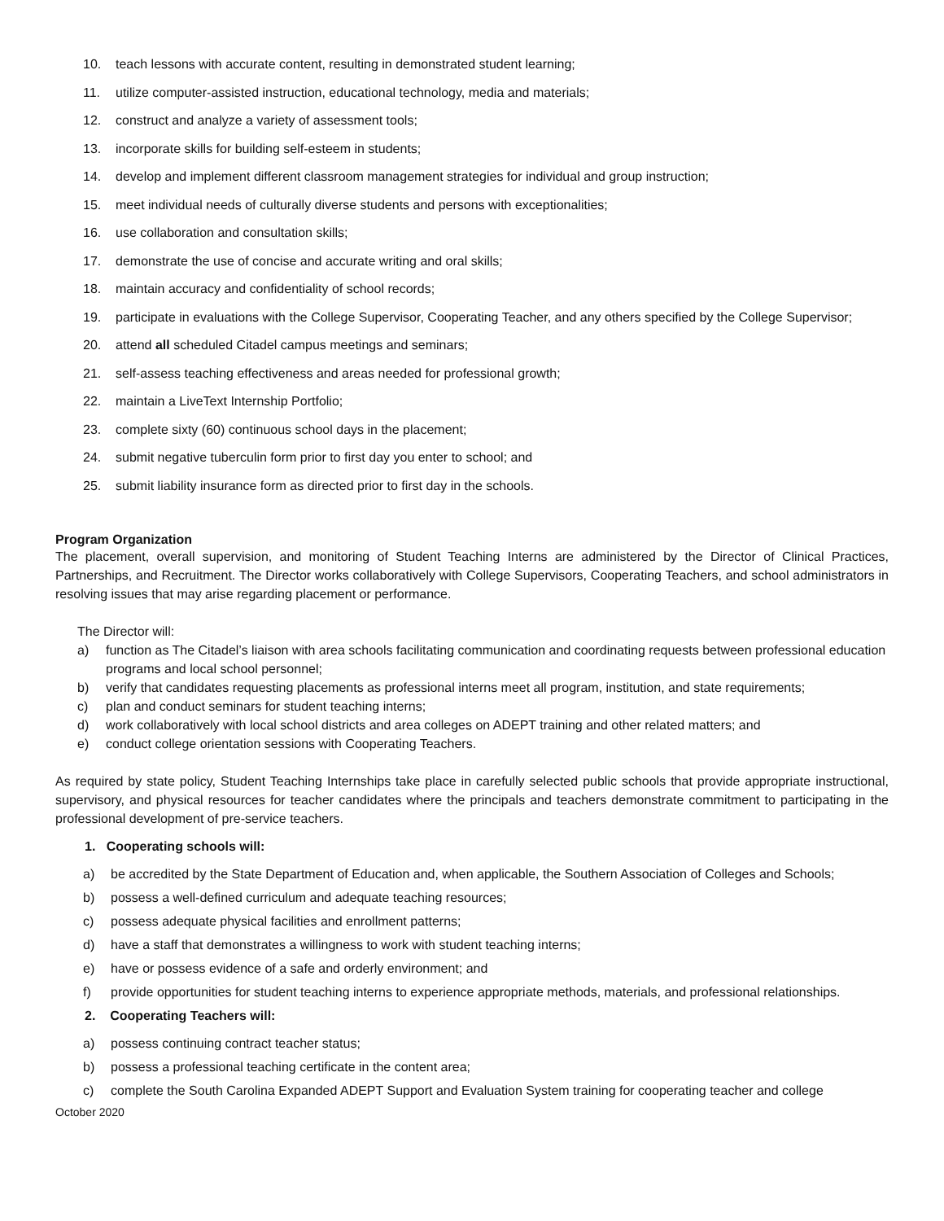10. teach lessons with accurate content, resulting in demonstrated student learning;
11. utilize computer-assisted instruction, educational technology, media and materials;
12. construct and analyze a variety of assessment tools;
13. incorporate skills for building self-esteem in students;
14. develop and implement different classroom management strategies for individual and group instruction;
15. meet individual needs of culturally diverse students and persons with exceptionalities;
16. use collaboration and consultation skills;
17. demonstrate the use of concise and accurate writing and oral skills;
18. maintain accuracy and confidentiality of school records;
19. participate in evaluations with the College Supervisor, Cooperating Teacher, and any others specified by the College Supervisor;
20. attend all scheduled Citadel campus meetings and seminars;
21. self-assess teaching effectiveness and areas needed for professional growth;
22. maintain a LiveText Internship Portfolio;
23. complete sixty (60) continuous school days in the placement;
24. submit negative tuberculin form prior to first day you enter to school; and
25. submit liability insurance form as directed prior to first day in the schools.
Program Organization
The placement, overall supervision, and monitoring of Student Teaching Interns are administered by the Director of Clinical Practices, Partnerships, and Recruitment. The Director works collaboratively with College Supervisors, Cooperating Teachers, and school administrators in resolving issues that may arise regarding placement or performance.
The Director will:
a) function as The Citadel’s liaison with area schools facilitating communication and coordinating requests between professional education programs and local school personnel;
b) verify that candidates requesting placements as professional interns meet all program, institution, and state requirements;
c) plan and conduct seminars for student teaching interns;
d) work collaboratively with local school districts and area colleges on ADEPT training and other related matters; and
e) conduct college orientation sessions with Cooperating Teachers.
As required by state policy, Student Teaching Internships take place in carefully selected public schools that provide appropriate instructional, supervisory, and physical resources for teacher candidates where the principals and teachers demonstrate commitment to participating in the professional development of pre-service teachers.
1. Cooperating schools will:
a) be accredited by the State Department of Education and, when applicable, the Southern Association of Colleges and Schools;
b) possess a well-defined curriculum and adequate teaching resources;
c) possess adequate physical facilities and enrollment patterns;
d) have a staff that demonstrates a willingness to work with student teaching interns;
e) have or possess evidence of a safe and orderly environment; and
f) provide opportunities for student teaching interns to experience appropriate methods, materials, and professional relationships.
2. Cooperating Teachers will:
a) possess continuing contract teacher status;
b) possess a professional teaching certificate in the content area;
c) complete the South Carolina Expanded ADEPT Support and Evaluation System training for cooperating teacher and college
October 2020